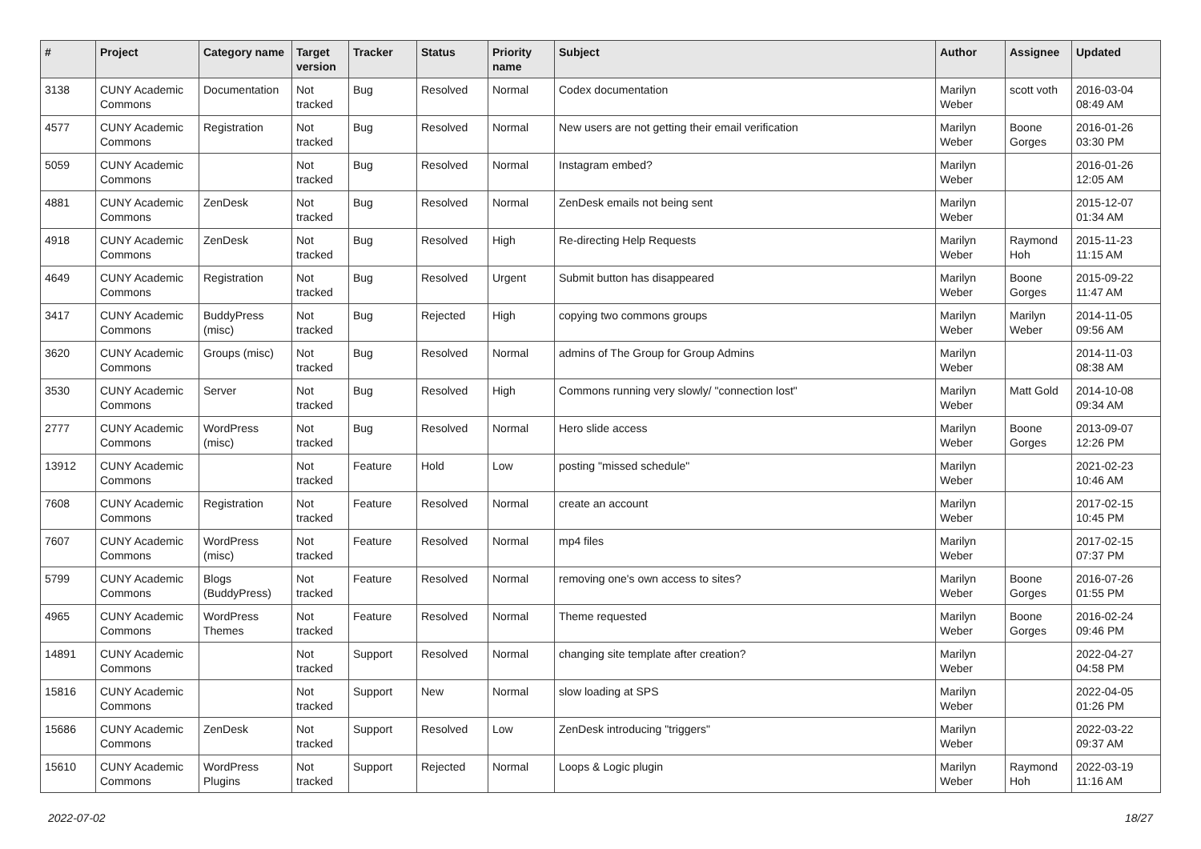| # | Project | Category name | Target version | Tracker | Status | Priority name | Subject | Author | Assignee | Updated |
| --- | --- | --- | --- | --- | --- | --- | --- | --- | --- | --- |
| 3138 | CUNY Academic Commons | Documentation | Not tracked | Bug | Resolved | Normal | Codex documentation | Marilyn Weber | scott voth | 2016-03-04 08:49 AM |
| 4577 | CUNY Academic Commons | Registration | Not tracked | Bug | Resolved | Normal | New users are not getting their email verification | Marilyn Weber | Boone Gorges | 2016-01-26 03:30 PM |
| 5059 | CUNY Academic Commons | | Not tracked | Bug | Resolved | Normal | Instagram embed? | Marilyn Weber | | 2016-01-26 12:05 AM |
| 4881 | CUNY Academic Commons | ZenDesk | Not tracked | Bug | Resolved | Normal | ZenDesk emails not being sent | Marilyn Weber | | 2015-12-07 01:34 AM |
| 4918 | CUNY Academic Commons | ZenDesk | Not tracked | Bug | Resolved | High | Re-directing Help Requests | Marilyn Weber | Raymond Hoh | 2015-11-23 11:15 AM |
| 4649 | CUNY Academic Commons | Registration | Not tracked | Bug | Resolved | Urgent | Submit button has disappeared | Marilyn Weber | Boone Gorges | 2015-09-22 11:47 AM |
| 3417 | CUNY Academic Commons | BuddyPress (misc) | Not tracked | Bug | Rejected | High | copying two commons groups | Marilyn Weber | Marilyn Weber | 2014-11-05 09:56 AM |
| 3620 | CUNY Academic Commons | Groups (misc) | Not tracked | Bug | Resolved | Normal | admins of The Group for Group Admins | Marilyn Weber | | 2014-11-03 08:38 AM |
| 3530 | CUNY Academic Commons | Server | Not tracked | Bug | Resolved | High | Commons running very slowly/ "connection lost" | Marilyn Weber | Matt Gold | 2014-10-08 09:34 AM |
| 2777 | CUNY Academic Commons | WordPress (misc) | Not tracked | Bug | Resolved | Normal | Hero slide access | Marilyn Weber | Boone Gorges | 2013-09-07 12:26 PM |
| 13912 | CUNY Academic Commons | | Not tracked | Feature | Hold | Low | posting "missed schedule" | Marilyn Weber | | 2021-02-23 10:46 AM |
| 7608 | CUNY Academic Commons | Registration | Not tracked | Feature | Resolved | Normal | create an account | Marilyn Weber | | 2017-02-15 10:45 PM |
| 7607 | CUNY Academic Commons | WordPress (misc) | Not tracked | Feature | Resolved | Normal | mp4 files | Marilyn Weber | | 2017-02-15 07:37 PM |
| 5799 | CUNY Academic Commons | Blogs (BuddyPress) | Not tracked | Feature | Resolved | Normal | removing one's own access to sites? | Marilyn Weber | Boone Gorges | 2016-07-26 01:55 PM |
| 4965 | CUNY Academic Commons | WordPress Themes | Not tracked | Feature | Resolved | Normal | Theme requested | Marilyn Weber | Boone Gorges | 2016-02-24 09:46 PM |
| 14891 | CUNY Academic Commons | | Not tracked | Support | Resolved | Normal | changing site template after creation? | Marilyn Weber | | 2022-04-27 04:58 PM |
| 15816 | CUNY Academic Commons | | Not tracked | Support | New | Normal | slow loading at SPS | Marilyn Weber | | 2022-04-05 01:26 PM |
| 15686 | CUNY Academic Commons | ZenDesk | Not tracked | Support | Resolved | Low | ZenDesk introducing "triggers" | Marilyn Weber | | 2022-03-22 09:37 AM |
| 15610 | CUNY Academic Commons | WordPress Plugins | Not tracked | Support | Rejected | Normal | Loops & Logic plugin | Marilyn Weber | Raymond Hoh | 2022-03-19 11:16 AM |
2022-07-02 18/27